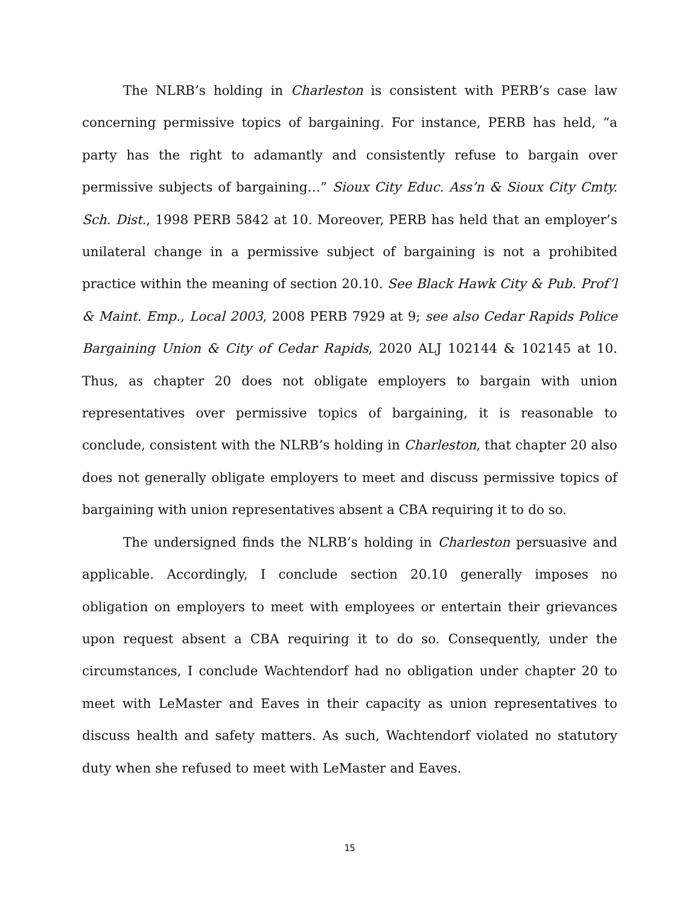The NLRB’s holding in Charleston is consistent with PERB’s case law concerning permissive topics of bargaining. For instance, PERB has held, “a party has the right to adamantly and consistently refuse to bargain over permissive subjects of bargaining…” Sioux City Educ. Ass’n & Sioux City Cmty. Sch. Dist., 1998 PERB 5842 at 10. Moreover, PERB has held that an employer’s unilateral change in a permissive subject of bargaining is not a prohibited practice within the meaning of section 20.10. See Black Hawk City & Pub. Prof’l & Maint. Emp., Local 2003, 2008 PERB 7929 at 9; see also Cedar Rapids Police Bargaining Union & City of Cedar Rapids, 2020 ALJ 102144 & 102145 at 10. Thus, as chapter 20 does not obligate employers to bargain with union representatives over permissive topics of bargaining, it is reasonable to conclude, consistent with the NLRB’s holding in Charleston, that chapter 20 also does not generally obligate employers to meet and discuss permissive topics of bargaining with union representatives absent a CBA requiring it to do so.
The undersigned finds the NLRB’s holding in Charleston persuasive and applicable. Accordingly, I conclude section 20.10 generally imposes no obligation on employers to meet with employees or entertain their grievances upon request absent a CBA requiring it to do so. Consequently, under the circumstances, I conclude Wachtendorf had no obligation under chapter 20 to meet with LeMaster and Eaves in their capacity as union representatives to discuss health and safety matters. As such, Wachtendorf violated no statutory duty when she refused to meet with LeMaster and Eaves.
15